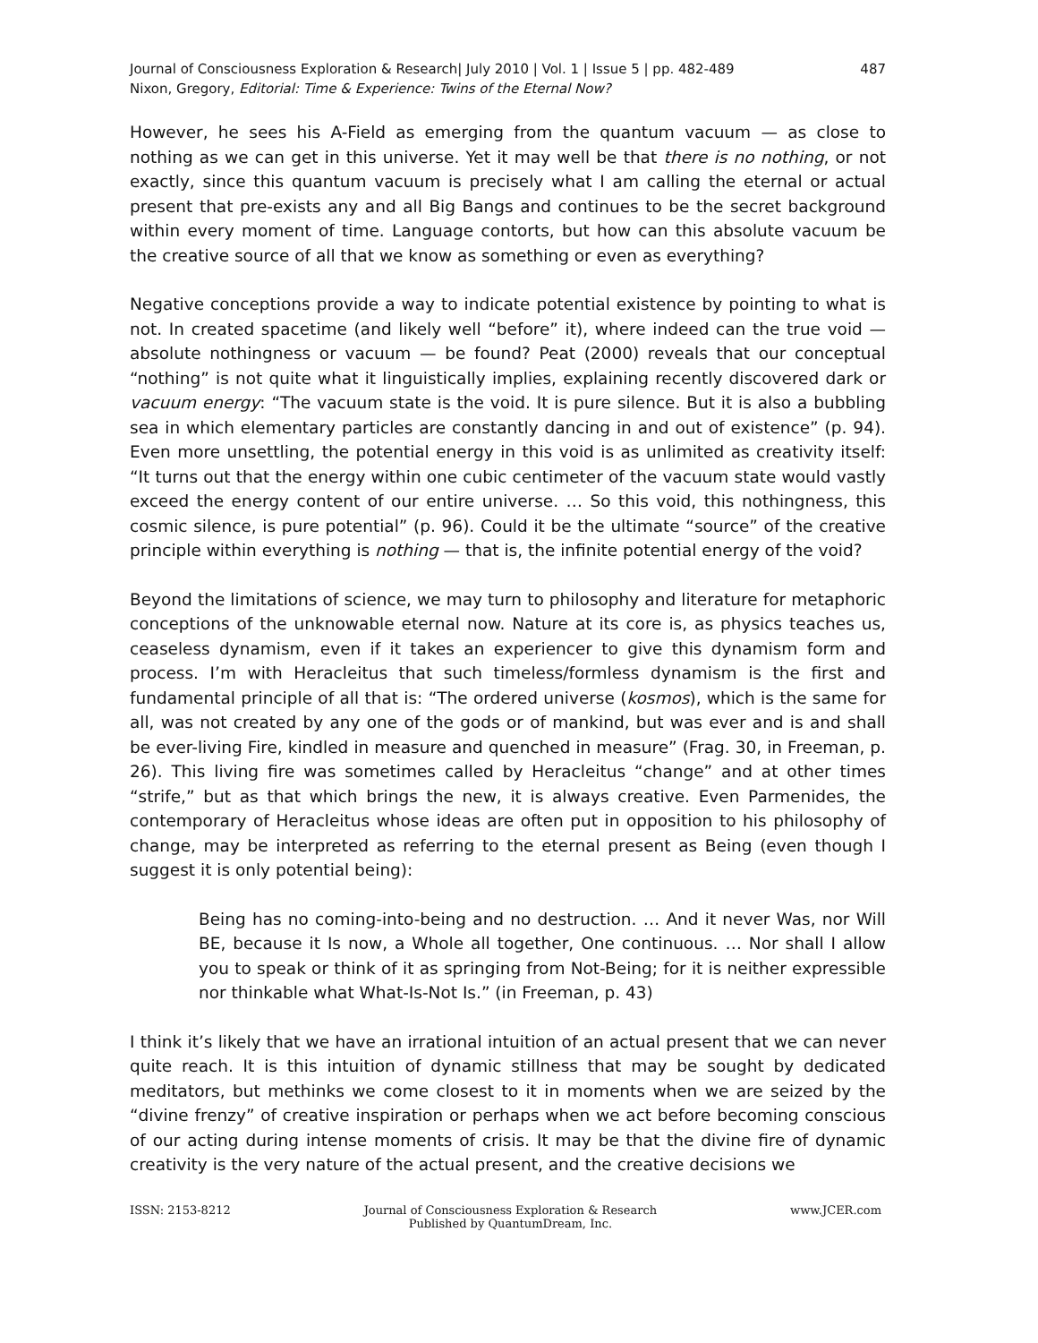Journal of Consciousness Exploration & Research| July 2010 | Vol. 1 | Issue 5 | pp. 482-489
Nixon, Gregory, Editorial: Time & Experience: Twins of the Eternal Now?
487
However, he sees his A-Field as emerging from the quantum vacuum — as close to nothing as we can get in this universe. Yet it may well be that there is no nothing, or not exactly, since this quantum vacuum is precisely what I am calling the eternal or actual present that pre-exists any and all Big Bangs and continues to be the secret background within every moment of time. Language contorts, but how can this absolute vacuum be the creative source of all that we know as something or even as everything?
Negative conceptions provide a way to indicate potential existence by pointing to what is not. In created spacetime (and likely well “before” it), where indeed can the true void — absolute nothingness or vacuum — be found? Peat (2000) reveals that our conceptual “nothing” is not quite what it linguistically implies, explaining recently discovered dark or vacuum energy: “The vacuum state is the void. It is pure silence. But it is also a bubbling sea in which elementary particles are constantly dancing in and out of existence” (p. 94). Even more unsettling, the potential energy in this void is as unlimited as creativity itself: “It turns out that the energy within one cubic centimeter of the vacuum state would vastly exceed the energy content of our entire universe. … So this void, this nothingness, this cosmic silence, is pure potential” (p. 96). Could it be the ultimate “source” of the creative principle within everything is nothing — that is, the infinite potential energy of the void?
Beyond the limitations of science, we may turn to philosophy and literature for metaphoric conceptions of the unknowable eternal now. Nature at its core is, as physics teaches us, ceaseless dynamism, even if it takes an experiencer to give this dynamism form and process. I’m with Heracleitus that such timeless/formless dynamism is the first and fundamental principle of all that is: “The ordered universe (kosmos), which is the same for all, was not created by any one of the gods or of mankind, but was ever and is and shall be ever-living Fire, kindled in measure and quenched in measure” (Frag. 30, in Freeman, p. 26). This living fire was sometimes called by Heracleitus “change” and at other times “strife,” but as that which brings the new, it is always creative. Even Parmenides, the contemporary of Heracleitus whose ideas are often put in opposition to his philosophy of change, may be interpreted as referring to the eternal present as Being (even though I suggest it is only potential being):
Being has no coming-into-being and no destruction. … And it never Was, nor Will BE, because it Is now, a Whole all together, One continuous. … Nor shall I allow you to speak or think of it as springing from Not-Being; for it is neither expressible nor thinkable what What-Is-Not Is.” (in Freeman, p. 43)
I think it’s likely that we have an irrational intuition of an actual present that we can never quite reach. It is this intuition of dynamic stillness that may be sought by dedicated meditators, but methinks we come closest to it in moments when we are seized by the “divine frenzy” of creative inspiration or perhaps when we act before becoming conscious of our acting during intense moments of crisis. It may be that the divine fire of dynamic creativity is the very nature of the actual present, and the creative decisions we
ISSN: 2153-8212 Journal of Consciousness Exploration & Research
Published by QuantumDream, Inc.
www.JCER.com